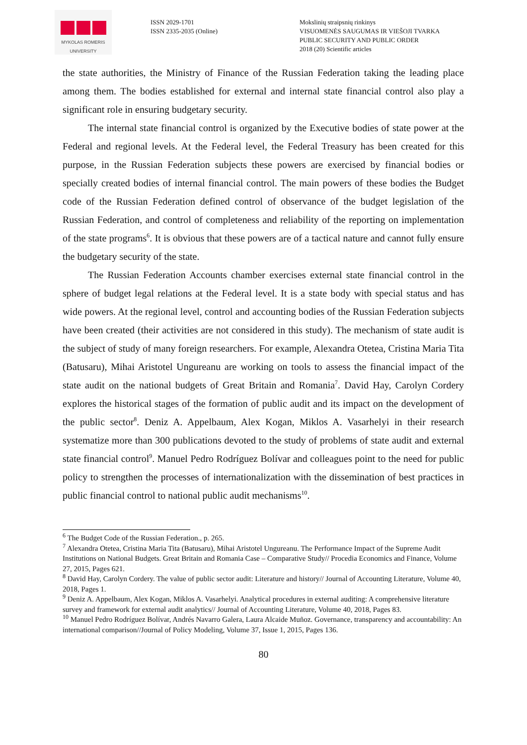MYKOLAS ROMERIS
UNIVERSITY
ISSN 2029-1701
ISSN 2335-2035 (Online)
Mokslinių straipsnių rinkinys
VISUOMENĖS SAUGUMAS IR VIEŠOJI TVARKA
PUBLIC SECURITY AND PUBLIC ORDER
2018 (20) Scientific articles
the state authorities, the Ministry of Finance of the Russian Federation taking the leading place among them. The bodies established for external and internal state financial control also play a significant role in ensuring budgetary security.
The internal state financial control is organized by the Executive bodies of state power at the Federal and regional levels. At the Federal level, the Federal Treasury has been created for this purpose, in the Russian Federation subjects these powers are exercised by financial bodies or specially created bodies of internal financial control. The main powers of these bodies the Budget code of the Russian Federation defined control of observance of the budget legislation of the Russian Federation, and control of completeness and reliability of the reporting on implementation of the state programs<sup>6</sup>. It is obvious that these powers are of a tactical nature and cannot fully ensure the budgetary security of the state.
The Russian Federation Accounts chamber exercises external state financial control in the sphere of budget legal relations at the Federal level. It is a state body with special status and has wide powers. At the regional level, control and accounting bodies of the Russian Federation subjects have been created (their activities are not considered in this study). The mechanism of state audit is the subject of study of many foreign researchers. For example, Alexandra Otetea, Cristina Maria Tita (Batusaru), Mihai Aristotel Ungureanu are working on tools to assess the financial impact of the state audit on the national budgets of Great Britain and Romania<sup>7</sup>. David Hay, Carolyn Cordery explores the historical stages of the formation of public audit and its impact on the development of the public sector<sup>8</sup>. Deniz A. Appelbaum, Alex Kogan, Miklos A. Vasarhelyi in their research systematize more than 300 publications devoted to the study of problems of state audit and external state financial control<sup>9</sup>. Manuel Pedro Rodríguez Bolívar and colleagues point to the need for public policy to strengthen the processes of internationalization with the dissemination of best practices in public financial control to national public audit mechanisms<sup>10</sup>.
<sup>6</sup> The Budget Code of the Russian Federation., p. 265.
<sup>7</sup> Alexandra Otetea, Cristina Maria Tita (Batusaru), Mihai Aristotel Ungureanu. The Performance Impact of the Supreme Audit Institutions on National Budgets. Great Britain and Romania Case – Comparative Study// Procedia Economics and Finance, Volume 27, 2015, Pages 621.
<sup>8</sup> David Hay, Carolyn Cordery. The value of public sector audit: Literature and history// Journal of Accounting Literature, Volume 40, 2018, Pages 1.
<sup>9</sup> Deniz A. Appelbaum, Alex Kogan, Miklos A. Vasarhelyi. Analytical procedures in external auditing: A comprehensive literature survey and framework for external audit analytics// Journal of Accounting Literature, Volume 40, 2018, Pages 83.
<sup>10</sup> Manuel Pedro Rodríguez Bolívar, Andrés Navarro Galera, Laura Alcaide Muñoz. Governance, transparency and accountability: An international comparison//Journal of Policy Modeling, Volume 37, Issue 1, 2015, Pages 136.
80